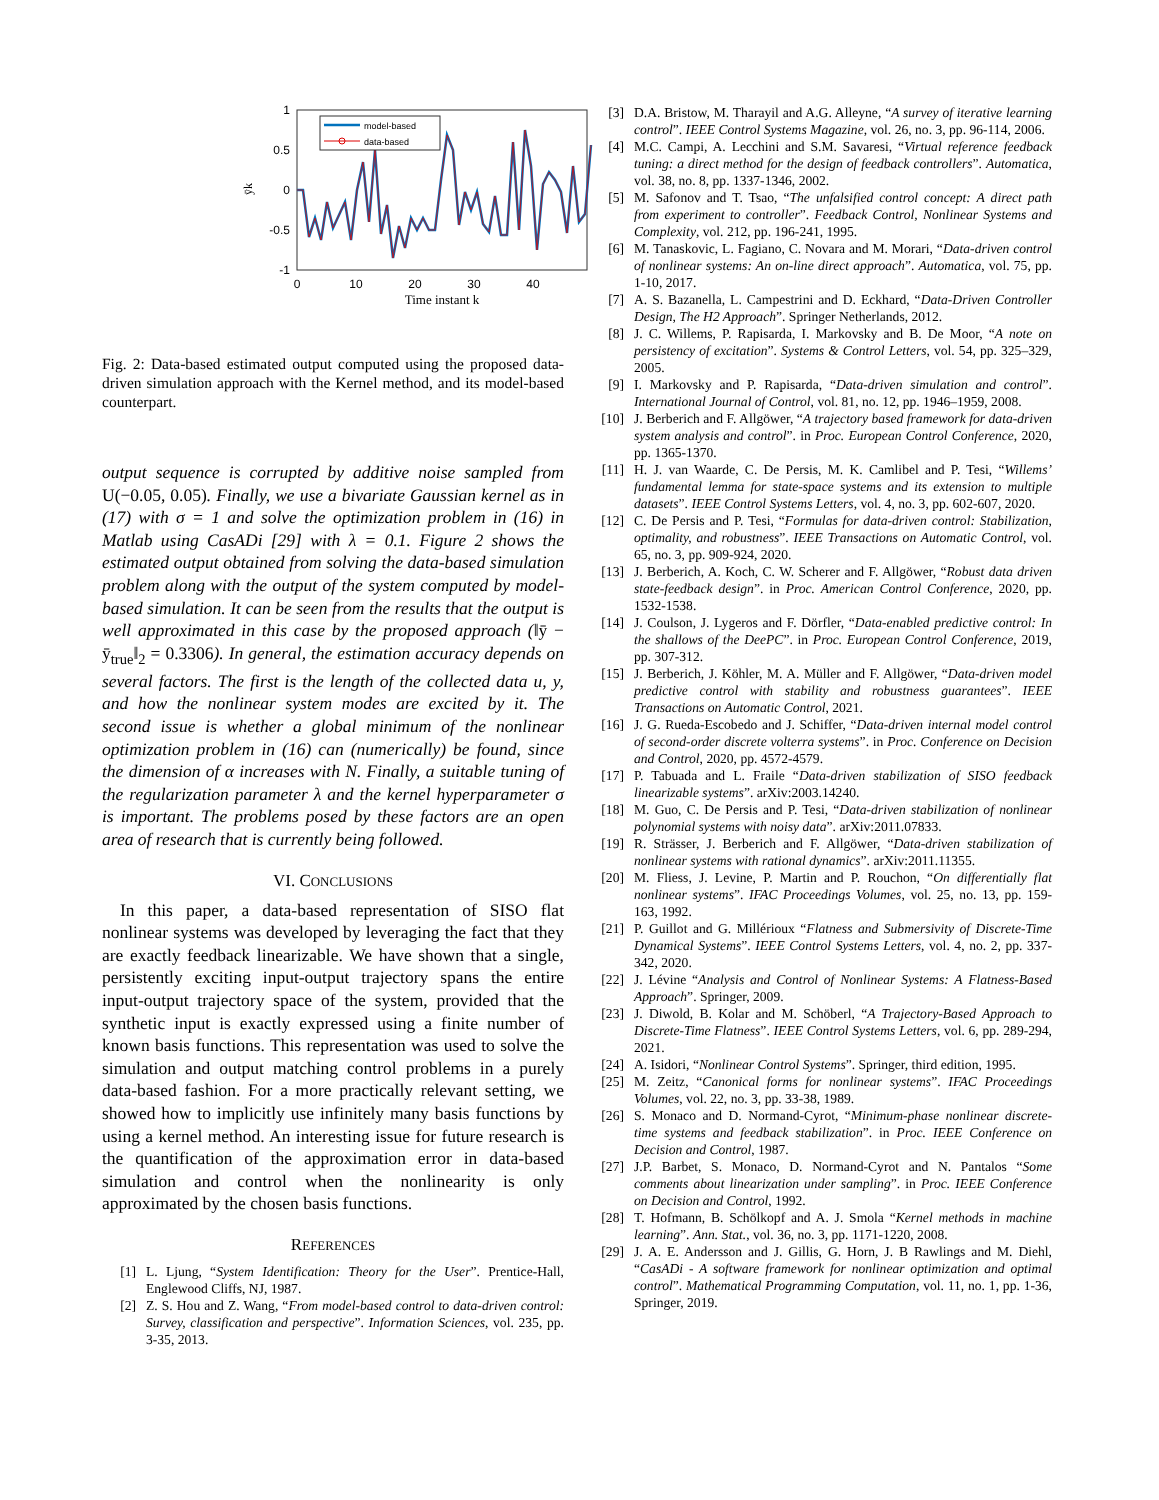1
0.5
0
-0.5
-1
0
10
20
30
40
Time instant k
ȳk
model-based
data-based
Fig. 2: Data-based estimated output computed using the proposed data-driven simulation approach with the Kernel method, and its model-based counterpart.
output sequence is corrupted by additive noise sampled from U(−0.05, 0.05). Finally, we use a bivariate Gaussian kernel as in (17) with σ = 1 and solve the optimization problem in (16) in Matlab using CasADi [29] with λ = 0.1. Figure 2 shows the estimated output obtained from solving the data-based simulation problem along with the output of the system computed by model-based simulation. It can be seen from the results that the output is well approximated in this case by the proposed approach (‖ȳ − ȳ<sub>true</sub>‖<sub>2</sub> = 0.3306). In general, the estimation accuracy depends on several factors. The first is the length of the collected data u, y, and how the nonlinear system modes are excited by it. The second issue is whether a global minimum of the nonlinear optimization problem in (16) can (numerically) be found, since the dimension of α increases with N. Finally, a suitable tuning of the regularization parameter λ and the kernel hyperparameter σ is important. The problems posed by these factors are an open area of research that is currently being followed.
VI. CONCLUSIONS
In this paper, a data-based representation of SISO flat nonlinear systems was developed by leveraging the fact that they are exactly feedback linearizable. We have shown that a single, persistently exciting input-output trajectory spans the entire input-output trajectory space of the system, provided that the synthetic input is exactly expressed using a finite number of known basis functions. This representation was used to solve the simulation and output matching control problems in a purely data-based fashion. For a more practically relevant setting, we showed how to implicitly use infinitely many basis functions by using a kernel method. An interesting issue for future research is the quantification of the approximation error in data-based simulation and control when the nonlinearity is only approximated by the chosen basis functions.
REFERENCES
[1] L. Ljung, “System Identification: Theory for the User”. Prentice-Hall, Englewood Cliffs, NJ, 1987.
[2] Z. S. Hou and Z. Wang, “From model-based control to data-driven control: Survey, classification and perspective”. Information Sciences, vol. 235, pp. 3-35, 2013.
[3] D.A. Bristow, M. Tharayil and A.G. Alleyne, “A survey of iterative learning control”. IEEE Control Systems Magazine, vol. 26, no. 3, pp. 96-114, 2006.
[4] M.C. Campi, A. Lecchini and S.M. Savaresi, “Virtual reference feedback tuning: a direct method for the design of feedback controllers”. Automatica, vol. 38, no. 8, pp. 1337-1346, 2002.
[5] M. Safonov and T. Tsao, “The unfalsified control concept: A direct path from experiment to controller”. Feedback Control, Nonlinear Systems and Complexity, vol. 212, pp. 196-241, 1995.
[6] M. Tanaskovic, L. Fagiano, C. Novara and M. Morari, “Data-driven control of nonlinear systems: An on-line direct approach”. Automatica, vol. 75, pp. 1-10, 2017.
[7] A. S. Bazanella, L. Campestrini and D. Eckhard, “Data-Driven Controller Design, The H2 Approach”. Springer Netherlands, 2012.
[8] J. C. Willems, P. Rapisarda, I. Markovsky and B. De Moor, “A note on persistency of excitation”. Systems & Control Letters, vol. 54, pp. 325–329, 2005.
[9] I. Markovsky and P. Rapisarda, “Data-driven simulation and control”. International Journal of Control, vol. 81, no. 12, pp. 1946–1959, 2008.
[10] J. Berberich and F. Allgöwer, “A trajectory based framework for data-driven system analysis and control”. in Proc. European Control Conference, 2020, pp. 1365-1370.
[11] H. J. van Waarde, C. De Persis, M. K. Camlibel and P. Tesi, “Willems’ fundamental lemma for state-space systems and its extension to multiple datasets”. IEEE Control Systems Letters, vol. 4, no. 3, pp. 602-607, 2020.
[12] C. De Persis and P. Tesi, “Formulas for data-driven control: Stabilization, optimality, and robustness”. IEEE Transactions on Automatic Control, vol. 65, no. 3, pp. 909-924, 2020.
[13] J. Berberich, A. Koch, C. W. Scherer and F. Allgöwer, “Robust data driven state-feedback design”. in Proc. American Control Conference, 2020, pp. 1532-1538.
[14] J. Coulson, J. Lygeros and F. Dörfler, “Data-enabled predictive control: In the shallows of the DeePC”. in Proc. European Control Conference, 2019, pp. 307-312.
[15] J. Berberich, J. Köhler, M. A. Müller and F. Allgöwer, “Data-driven model predictive control with stability and robustness guarantees”. IEEE Transactions on Automatic Control, 2021.
[16] J. G. Rueda-Escobedo and J. Schiffer, “Data-driven internal model control of second-order discrete volterra systems”. in Proc. Conference on Decision and Control, 2020, pp. 4572-4579.
[17] P. Tabuada and L. Fraile “Data-driven stabilization of SISO feedback linearizable systems”. arXiv:2003.14240.
[18] M. Guo, C. De Persis and P. Tesi, “Data-driven stabilization of nonlinear polynomial systems with noisy data”. arXiv:2011.07833.
[19] R. Strässer, J. Berberich and F. Allgöwer, “Data-driven stabilization of nonlinear systems with rational dynamics”. arXiv:2011.11355.
[20] M. Fliess, J. Levine, P. Martin and P. Rouchon, “On differentially flat nonlinear systems”. IFAC Proceedings Volumes, vol. 25, no. 13, pp. 159-163, 1992.
[21] P. Guillot and G. Millérioux “Flatness and Submersivity of Discrete-Time Dynamical Systems”. IEEE Control Systems Letters, vol. 4, no. 2, pp. 337-342, 2020.
[22] J. Lévine “Analysis and Control of Nonlinear Systems: A Flatness-Based Approach”. Springer, 2009.
[23] J. Diwold, B. Kolar and M. Schöberl, “A Trajectory-Based Approach to Discrete-Time Flatness”. IEEE Control Systems Letters, vol. 6, pp. 289-294, 2021.
[24] A. Isidori, “Nonlinear Control Systems”. Springer, third edition, 1995.
[25] M. Zeitz, “Canonical forms for nonlinear systems”. IFAC Proceedings Volumes, vol. 22, no. 3, pp. 33-38, 1989.
[26] S. Monaco and D. Normand-Cyrot, “Minimum-phase nonlinear discrete-time systems and feedback stabilization”. in Proc. IEEE Conference on Decision and Control, 1987.
[27] J.P. Barbet, S. Monaco, D. Normand-Cyrot and N. Pantalos “Some comments about linearization under sampling”. in Proc. IEEE Conference on Decision and Control, 1992.
[28] T. Hofmann, B. Schölkopf and A. J. Smola “Kernel methods in machine learning”. Ann. Stat., vol. 36, no. 3, pp. 1171-1220, 2008.
[29] J. A. E. Andersson and J. Gillis, G. Horn, J. B Rawlings and M. Diehl, “CasADi - A software framework for nonlinear optimization and optimal control”. Mathematical Programming Computation, vol. 11, no. 1, pp. 1-36, Springer, 2019.